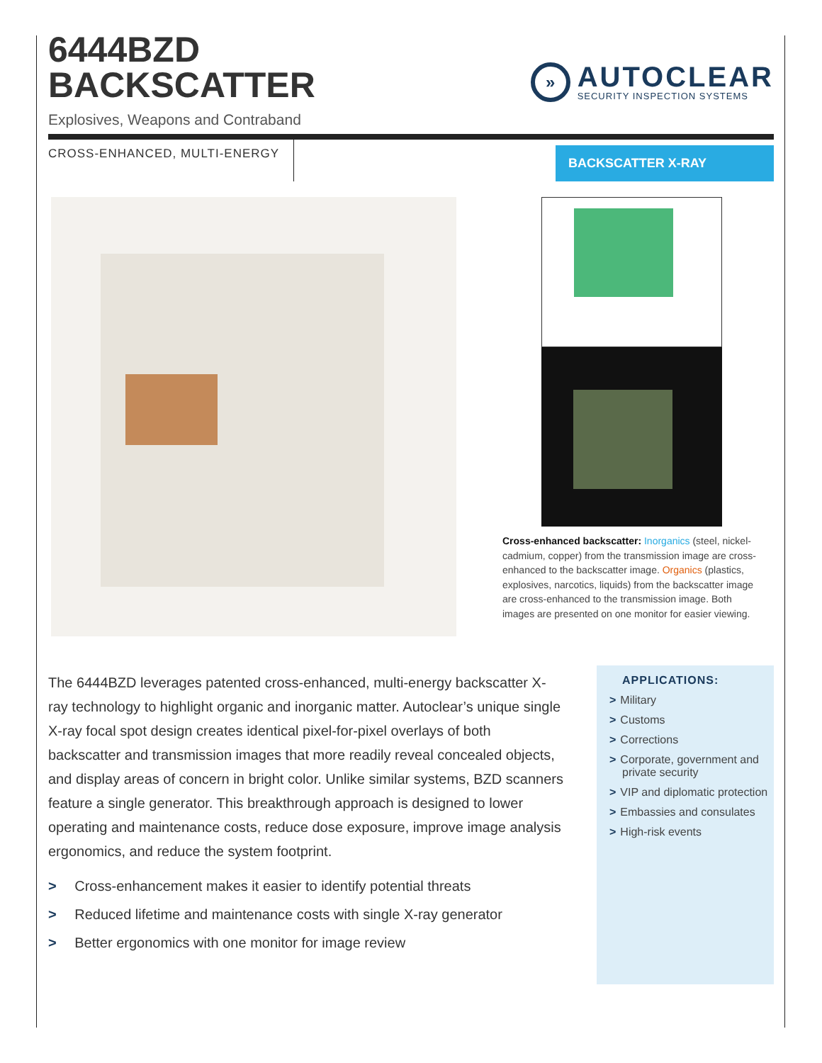6444BZD
BACKSCATTER
Explosives, Weapons and Contraband
»
AUTOCLEAR
SECURITY INSPECTION SYSTEMS
CROSS-ENHANCED, MULTI-ENERGY
BACKSCATTER X-RAY
Cross-enhanced backscatter: Inorganics (steel, nickel-cadmium, copper) from the transmission image are cross-enhanced to the backscatter image. Organics (plastics, explosives, narcotics, liquids) from the backscatter image are cross-enhanced to the transmission image. Both images are presented on one monitor for easier viewing.
The 6444BZD leverages patented cross-enhanced, multi-energy backscatter X-ray technology to highlight organic and inorganic matter. Autoclear’s unique single X-ray focal spot design creates identical pixel-for-pixel overlays of both backscatter and transmission images that more readily reveal concealed objects, and display areas of concern in bright color. Unlike similar systems, BZD scanners feature a single generator. This breakthrough approach is designed to lower operating and maintenance costs, reduce dose exposure, improve image analysis ergonomics, and reduce the system footprint.
> Cross-enhancement makes it easier to identify potential threats
> Reduced lifetime and maintenance costs with single X-ray generator
> Better ergonomics with one monitor for image review
APPLICATIONS:
> Military
> Customs
> Corrections
> Corporate, government and private security
> VIP and diplomatic protection
> Embassies and consulates
> High-risk events